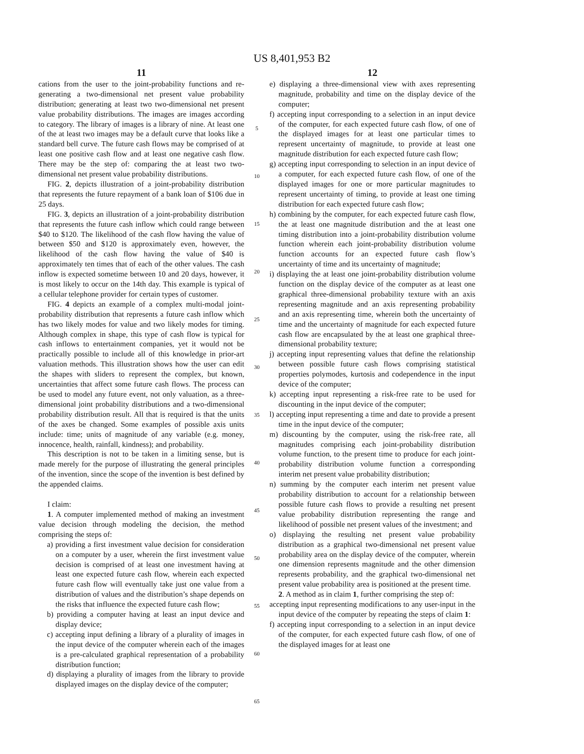US 8,401,953 B2
11
cations from the user to the joint-probability functions and re-generating a two-dimensional net present value probability distribution; generating at least two two-dimensional net present value probability distributions. The images are images according to category. The library of images is a library of nine. At least one of the at least two images may be a default curve that looks like a standard bell curve. The future cash flows may be comprised of at least one positive cash flow and at least one negative cash flow. There may be the step of: comparing the at least two two-dimensional net present value probability distributions.
FIG. 2, depicts illustration of a joint-probability distribution that represents the future repayment of a bank loan of $106 due in 25 days.
FIG. 3, depicts an illustration of a joint-probability distribution that represents the future cash inflow which could range between $40 to $120. The likelihood of the cash flow having the value of between $50 and $120 is approximately even, however, the likelihood of the cash flow having the value of $40 is approximately ten times that of each of the other values. The cash inflow is expected sometime between 10 and 20 days, however, it is most likely to occur on the 14th day. This example is typical of a cellular telephone provider for certain types of customer.
FIG. 4 depicts an example of a complex multi-modal joint-probability distribution that represents a future cash inflow which has two likely modes for value and two likely modes for timing. Although complex in shape, this type of cash flow is typical for cash inflows to entertainment companies, yet it would not be practically possible to include all of this knowledge in prior-art valuation methods. This illustration shows how the user can edit the shapes with sliders to represent the complex, but known, uncertainties that affect some future cash flows. The process can be used to model any future event, not only valuation, as a three-dimensional joint probability distributions and a two-dimensional probability distribution result. All that is required is that the units of the axes be changed. Some examples of possible axis units include: time; units of magnitude of any variable (e.g. money, innocence, health, rainfall, kindness); and probability.
This description is not to be taken in a limiting sense, but is made merely for the purpose of illustrating the general principles of the invention, since the scope of the invention is best defined by the appended claims.
I claim:
1. A computer implemented method of making an investment value decision through modeling the decision, the method comprising the steps of:
a) providing a first investment value decision for consideration on a computer by a user, wherein the first investment value decision is comprised of at least one investment having at least one expected future cash flow, wherein each expected future cash flow will eventually take just one value from a distribution of values and the distribution’s shape depends on the risks that influence the expected future cash flow;
b) providing a computer having at least an input device and display device;
c) accepting input defining a library of a plurality of images in the input device of the computer wherein each of the images is a pre-calculated graphical representation of a probability distribution function;
d) displaying a plurality of images from the library to provide displayed images on the display device of the computer;
5
10
15
20
25
30
35
40
45
50
55
60
65
12
e) displaying a three-dimensional view with axes representing magnitude, probability and time on the display device of the computer;
f) accepting input corresponding to a selection in an input device of the computer, for each expected future cash flow, of one of the displayed images for at least one particular times to represent uncertainty of magnitude, to provide at least one magnitude distribution for each expected future cash flow;
g) accepting input corresponding to selection in an input device of a computer, for each expected future cash flow, of one of the displayed images for one or more particular magnitudes to represent uncertainty of timing, to provide at least one timing distribution for each expected future cash flow;
h) combining by the computer, for each expected future cash flow, the at least one magnitude distribution and the at least one timing distribution into a joint-probability distribution volume function wherein each joint-probability distribution volume function accounts for an expected future cash flow’s uncertainty of time and its uncertainty of magnitude;
i) displaying the at least one joint-probability distribution volume function on the display device of the computer as at least one graphical three-dimensional probability texture with an axis representing magnitude and an axis representing probability and an axis representing time, wherein both the uncertainty of time and the uncertainty of magnitude for each expected future cash flow are encapsulated by the at least one graphical three-dimensional probability texture;
j) accepting input representing values that define the relationship between possible future cash flows comprising statistical properties polymodes, kurtosis and codependence in the input device of the computer;
k) accepting input representing a risk-free rate to be used for discounting in the input device of the computer;
l) accepting input representing a time and date to provide a present time in the input device of the computer;
m) discounting by the computer, using the risk-free rate, all magnitudes comprising each joint-probability distribution volume function, to the present time to produce for each joint-probability distribution volume function a corresponding interim net present value probability distribution;
n) summing by the computer each interim net present value probability distribution to account for a relationship between possible future cash flows to provide a resulting net present value probability distribution representing the range and likelihood of possible net present values of the investment; and
o) displaying the resulting net present value probability distribution as a graphical two-dimensional net present value probability area on the display device of the computer, wherein one dimension represents magnitude and the other dimension represents probability, and the graphical two-dimensional net present value probability area is positioned at the present time.
2. A method as in claim 1, further comprising the step of:
accepting input representing modifications to any user-input in the input device of the computer by repeating the steps of claim 1:
f) accepting input corresponding to a selection in an input device of the computer, for each expected future cash flow, of one of the displayed images for at least one